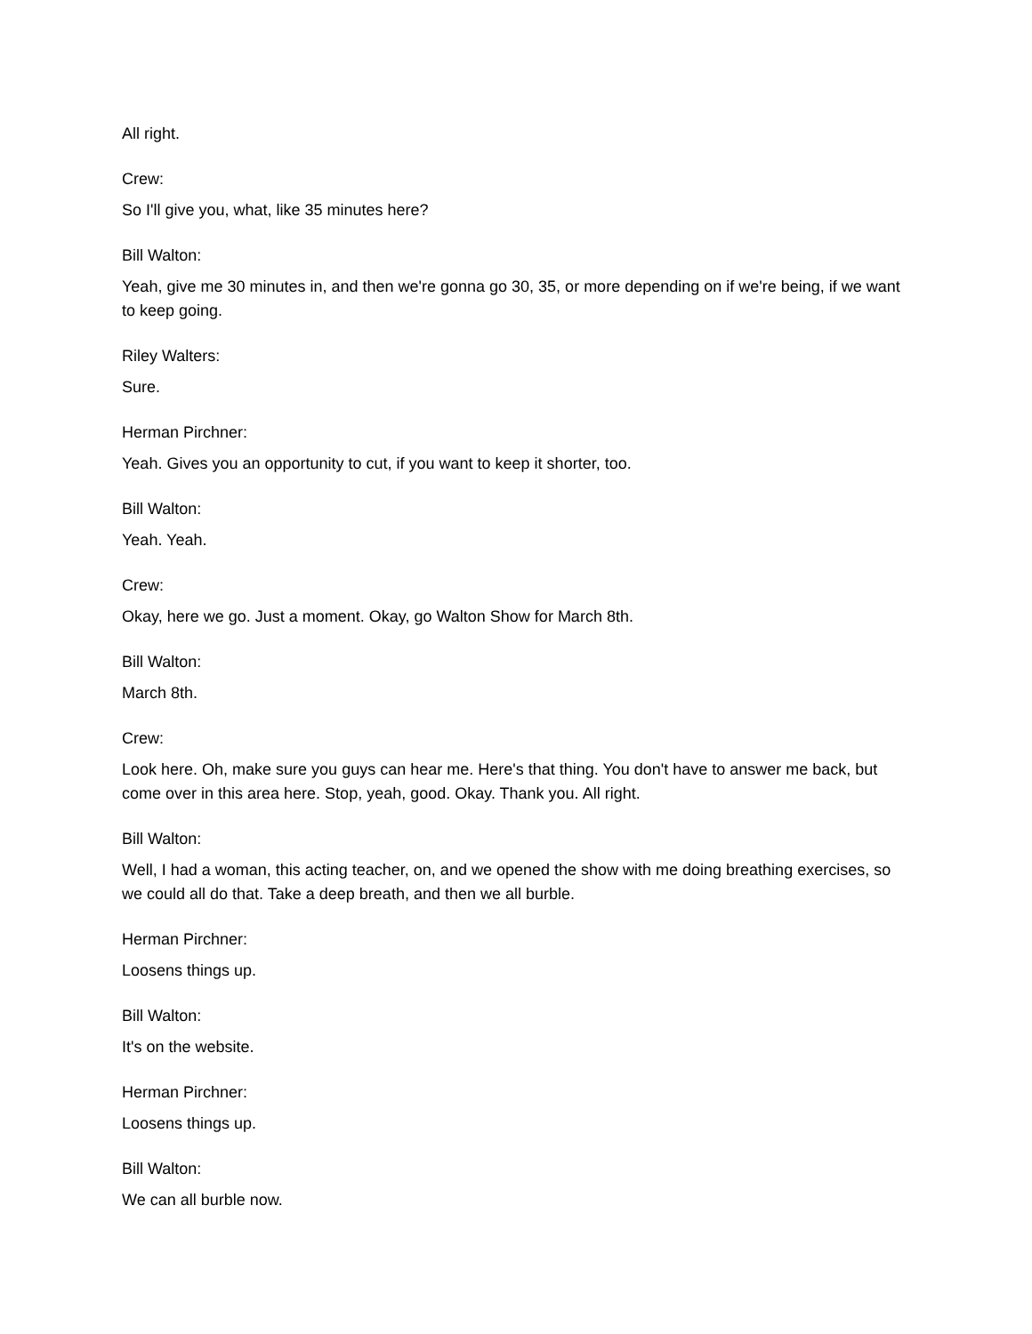All right.
Crew:
So I'll give you, what, like 35 minutes here?
Bill Walton:
Yeah, give me 30 minutes in, and then we're gonna go 30, 35, or more depending on if we're being, if we want to keep going.
Riley Walters:
Sure.
Herman Pirchner:
Yeah. Gives you an opportunity to cut, if you want to keep it shorter, too.
Bill Walton:
Yeah. Yeah.
Crew:
Okay, here we go. Just a moment. Okay, go Walton Show for March 8th.
Bill Walton:
March 8th.
Crew:
Look here. Oh, make sure you guys can hear me. Here's that thing. You don't have to answer me back, but come over in this area here. Stop, yeah, good. Okay. Thank you. All right.
Bill Walton:
Well, I had a woman, this acting teacher, on, and we opened the show with me doing breathing exercises, so we could all do that. Take a deep breath, and then we all burble.
Herman Pirchner:
Loosens things up.
Bill Walton:
It's on the website.
Herman Pirchner:
Loosens things up.
Bill Walton:
We can all burble now.